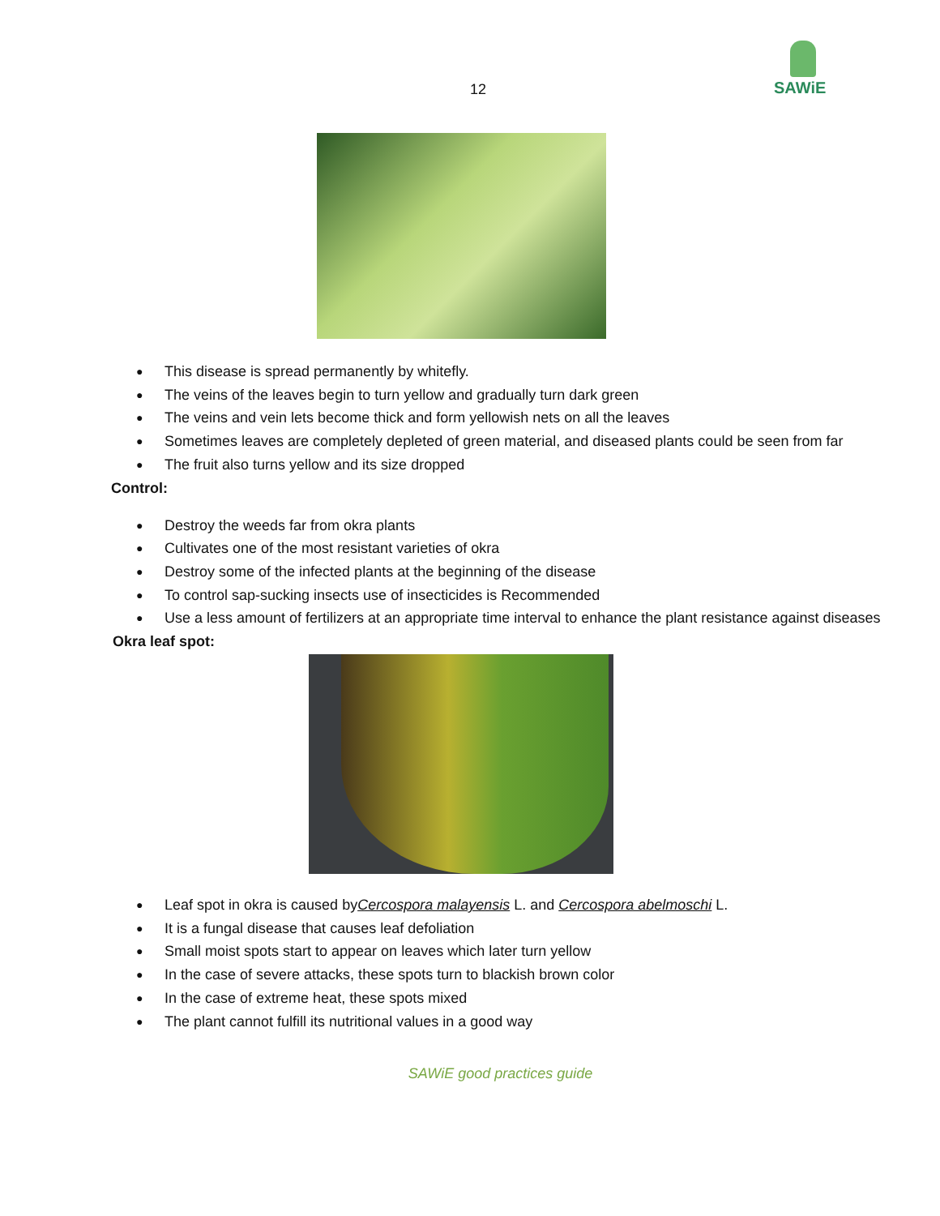12
SAWiE
This disease is spread permanently by whitefly.
The veins of the leaves begin to turn yellow and gradually turn dark green
The veins and vein lets become thick and form yellowish nets on all the leaves
Sometimes leaves are completely depleted of green material, and diseased plants could be seen from far
The fruit also turns yellow and its size dropped
Control:
Destroy the weeds far from okra plants
Cultivates one of the most resistant varieties of okra
Destroy some of the infected plants at the beginning of the disease
To control sap-sucking insects use of insecticides is Recommended
Use a less amount of fertilizers at an appropriate time interval to enhance the plant resistance against diseases
Okra leaf spot:
Leaf spot in okra is caused byCercospora malayensis L. and Cercospora abelmoschi L.
It is a fungal disease that causes leaf defoliation
Small moist spots start to appear on leaves which later turn yellow
In the case of severe attacks, these spots turn to blackish brown color
In the case of extreme heat, these spots mixed
The plant cannot fulfill its nutritional values in a good way
SAWiE good practices guide